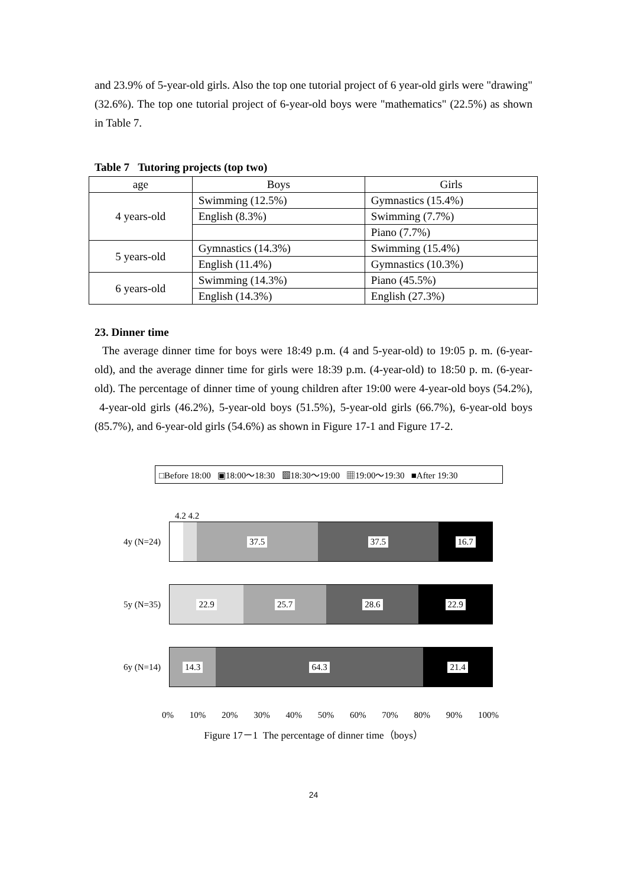and 23.9% of 5-year-old girls. Also the top one tutorial project of 6 year-old girls were "drawing" (32.6%). The top one tutorial project of 6-year-old boys were "mathematics" (22.5%) as shown in Table 7.
Table 7 Tutoring projects (top two)
| age | Boys | Girls |
| --- | --- | --- |
| 4 years-old | Swimming (12.5%) | Gymnastics (15.4%) |
| | English (8.3%) | Swimming (7.7%) |
| | | Piano (7.7%) |
| 5 years-old | Gymnastics (14.3%) | Swimming (15.4%) |
| | English (11.4%) | Gymnastics (10.3%) |
| 6 years-old | Swimming (14.3%) | Piano (45.5%) |
| | English (14.3%) | English (27.3%) |
23. Dinner time
The average dinner time for boys were 18:49 p.m. (4 and 5-year-old) to 19:05 p. m. (6-year-old), and the average dinner time for girls were 18:39 p.m. (4-year-old) to 18:50 p. m. (6-year-old). The percentage of dinner time of young children after 19:00 were 4-year-old boys (54.2%), 4-year-old girls (46.2%), 5-year-old boys (51.5%), 5-year-old girls (66.7%), 6-year-old boys (85.7%), and 6-year-old girls (54.6%) as shown in Figure 17-1 and Figure 17-2.
□Before 18:00 ▣18:00〜18:30 ▩18:30〜19:00 ▦19:00〜19:30 ■After 19:30
4.2 4.2
4y (N=24)
37.5 37.5 16.7
5y (N=35)
22.9 25.7 28.6 22.9
6y (N=14)
14.3 64.3 21.4
0% 10% 20% 30% 40% 50% 60% 70% 80% 90% 100%
Figure 17－1 The percentage of dinner time（boys）
24